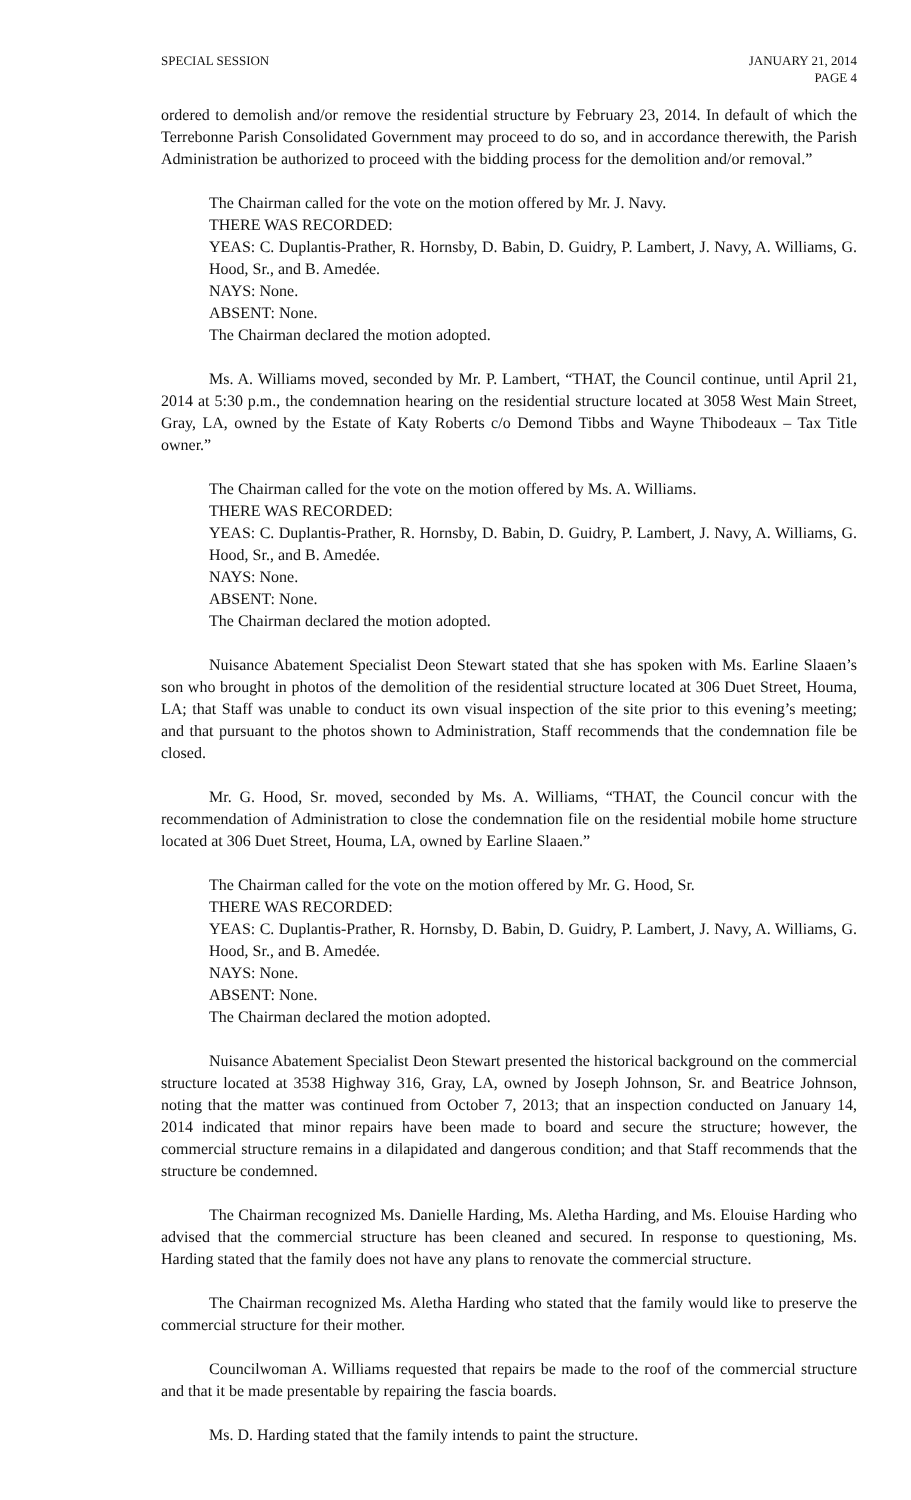SPECIAL SESSION JANUARY 21, 2014
PAGE 4
ordered to demolish and/or remove the residential structure by February 23, 2014. In default of which the Terrebonne Parish Consolidated Government may proceed to do so, and in accordance therewith, the Parish Administration be authorized to proceed with the bidding process for the demolition and/or removal.”
The Chairman called for the vote on the motion offered by Mr. J. Navy.
THERE WAS RECORDED:
YEAS: C. Duplantis-Prather, R. Hornsby, D. Babin, D. Guidry, P. Lambert, J. Navy, A. Williams, G. Hood, Sr., and B. Amedée.
NAYS: None.
ABSENT: None.
The Chairman declared the motion adopted.
Ms. A. Williams moved, seconded by Mr. P. Lambert, “THAT, the Council continue, until April 21, 2014 at 5:30 p.m., the condemnation hearing on the residential structure located at 3058 West Main Street, Gray, LA, owned by the Estate of Katy Roberts c/o Demond Tibbs and Wayne Thibodeaux – Tax Title owner.”
The Chairman called for the vote on the motion offered by Ms. A. Williams.
THERE WAS RECORDED:
YEAS: C. Duplantis-Prather, R. Hornsby, D. Babin, D. Guidry, P. Lambert, J. Navy, A. Williams, G. Hood, Sr., and B. Amedée.
NAYS: None.
ABSENT: None.
The Chairman declared the motion adopted.
Nuisance Abatement Specialist Deon Stewart stated that she has spoken with Ms. Earline Slaaen’s son who brought in photos of the demolition of the residential structure located at 306 Duet Street, Houma, LA; that Staff was unable to conduct its own visual inspection of the site prior to this evening’s meeting; and that pursuant to the photos shown to Administration, Staff recommends that the condemnation file be closed.
Mr. G. Hood, Sr. moved, seconded by Ms. A. Williams, “THAT, the Council concur with the recommendation of Administration to close the condemnation file on the residential mobile home structure located at 306 Duet Street, Houma, LA, owned by Earline Slaaen.”
The Chairman called for the vote on the motion offered by Mr. G. Hood, Sr.
THERE WAS RECORDED:
YEAS: C. Duplantis-Prather, R. Hornsby, D. Babin, D. Guidry, P. Lambert, J. Navy, A. Williams, G. Hood, Sr., and B. Amedée.
NAYS: None.
ABSENT: None.
The Chairman declared the motion adopted.
Nuisance Abatement Specialist Deon Stewart presented the historical background on the commercial structure located at 3538 Highway 316, Gray, LA, owned by Joseph Johnson, Sr. and Beatrice Johnson, noting that the matter was continued from October 7, 2013; that an inspection conducted on January 14, 2014 indicated that minor repairs have been made to board and secure the structure; however, the commercial structure remains in a dilapidated and dangerous condition; and that Staff recommends that the structure be condemned.
The Chairman recognized Ms. Danielle Harding, Ms. Aletha Harding, and Ms. Elouise Harding who advised that the commercial structure has been cleaned and secured. In response to questioning, Ms. Harding stated that the family does not have any plans to renovate the commercial structure.
The Chairman recognized Ms. Aletha Harding who stated that the family would like to preserve the commercial structure for their mother.
Councilwoman A. Williams requested that repairs be made to the roof of the commercial structure and that it be made presentable by repairing the fascia boards.
Ms. D. Harding stated that the family intends to paint the structure.